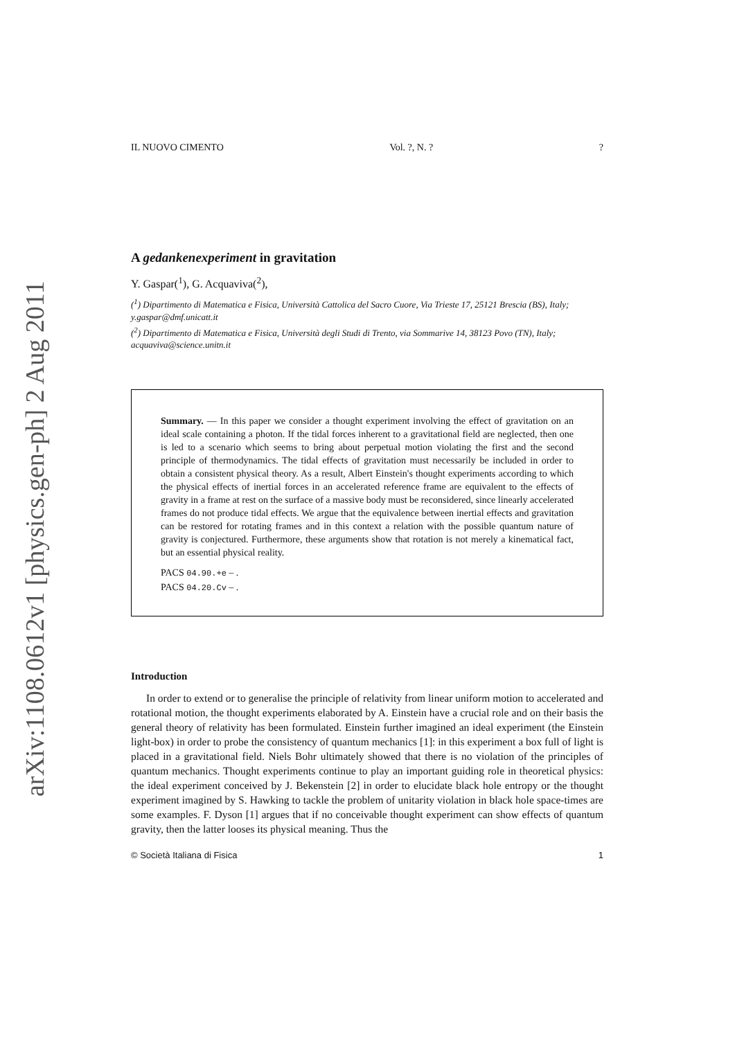arXiv:1108.0612v1 [physics.gen-ph] 2 Aug 2011
IL NUOVO CIMENTO Vol. ?, N. ??
A gedankenexperiment in gravitation
Y. Gaspar(<sup>1</sup>), G. Acquaviva(<sup>2</sup>),
(<sup>1</sup>) Dipartimento di Matematica e Fisica, Università Cattolica del Sacro Cuore, Via Trieste 17, 25121 Brescia (BS), Italy; y.gaspar@dmf.unicatt.it
(<sup>2</sup>) Dipartimento di Matematica e Fisica, Università degli Studi di Trento, via Sommarive 14, 38123 Povo (TN), Italy; acquaviva@science.unitn.it
Summary. — In this paper we consider a thought experiment involving the effect of gravitation on an ideal scale containing a photon. If the tidal forces inherent to a gravitational field are neglected, then one is led to a scenario which seems to bring about perpetual motion violating the first and the second principle of thermodynamics. The tidal effects of gravitation must necessarily be included in order to obtain a consistent physical theory. As a result, Albert Einstein's thought experiments according to which the physical effects of inertial forces in an accelerated reference frame are equivalent to the effects of gravity in a frame at rest on the surface of a massive body must be reconsidered, since linearly accelerated frames do not produce tidal effects. We argue that the equivalence between inertial effects and gravitation can be restored for rotating frames and in this context a relation with the possible quantum nature of gravity is conjectured. Furthermore, these arguments show that rotation is not merely a kinematical fact, but an essential physical reality.
PACS 04.90.+e – .
PACS 04.20.Cv – .
Introduction
In order to extend or to generalise the principle of relativity from linear uniform motion to accelerated and rotational motion, the thought experiments elaborated by A. Einstein have a crucial role and on their basis the general theory of relativity has been formulated. Einstein further imagined an ideal experiment (the Einstein light-box) in order to probe the consistency of quantum mechanics [1]: in this experiment a box full of light is placed in a gravitational field. Niels Bohr ultimately showed that there is no violation of the principles of quantum mechanics. Thought experiments continue to play an important guiding role in theoretical physics: the ideal experiment conceived by J. Bekenstein [2] in order to elucidate black hole entropy or the thought experiment imagined by S. Hawking to tackle the problem of unitarity violation in black hole space-times are some examples. F. Dyson [1] argues that if no conceivable thought experiment can show effects of quantum gravity, then the latter looses its physical meaning. Thus the
© Società Italiana di Fisica 1